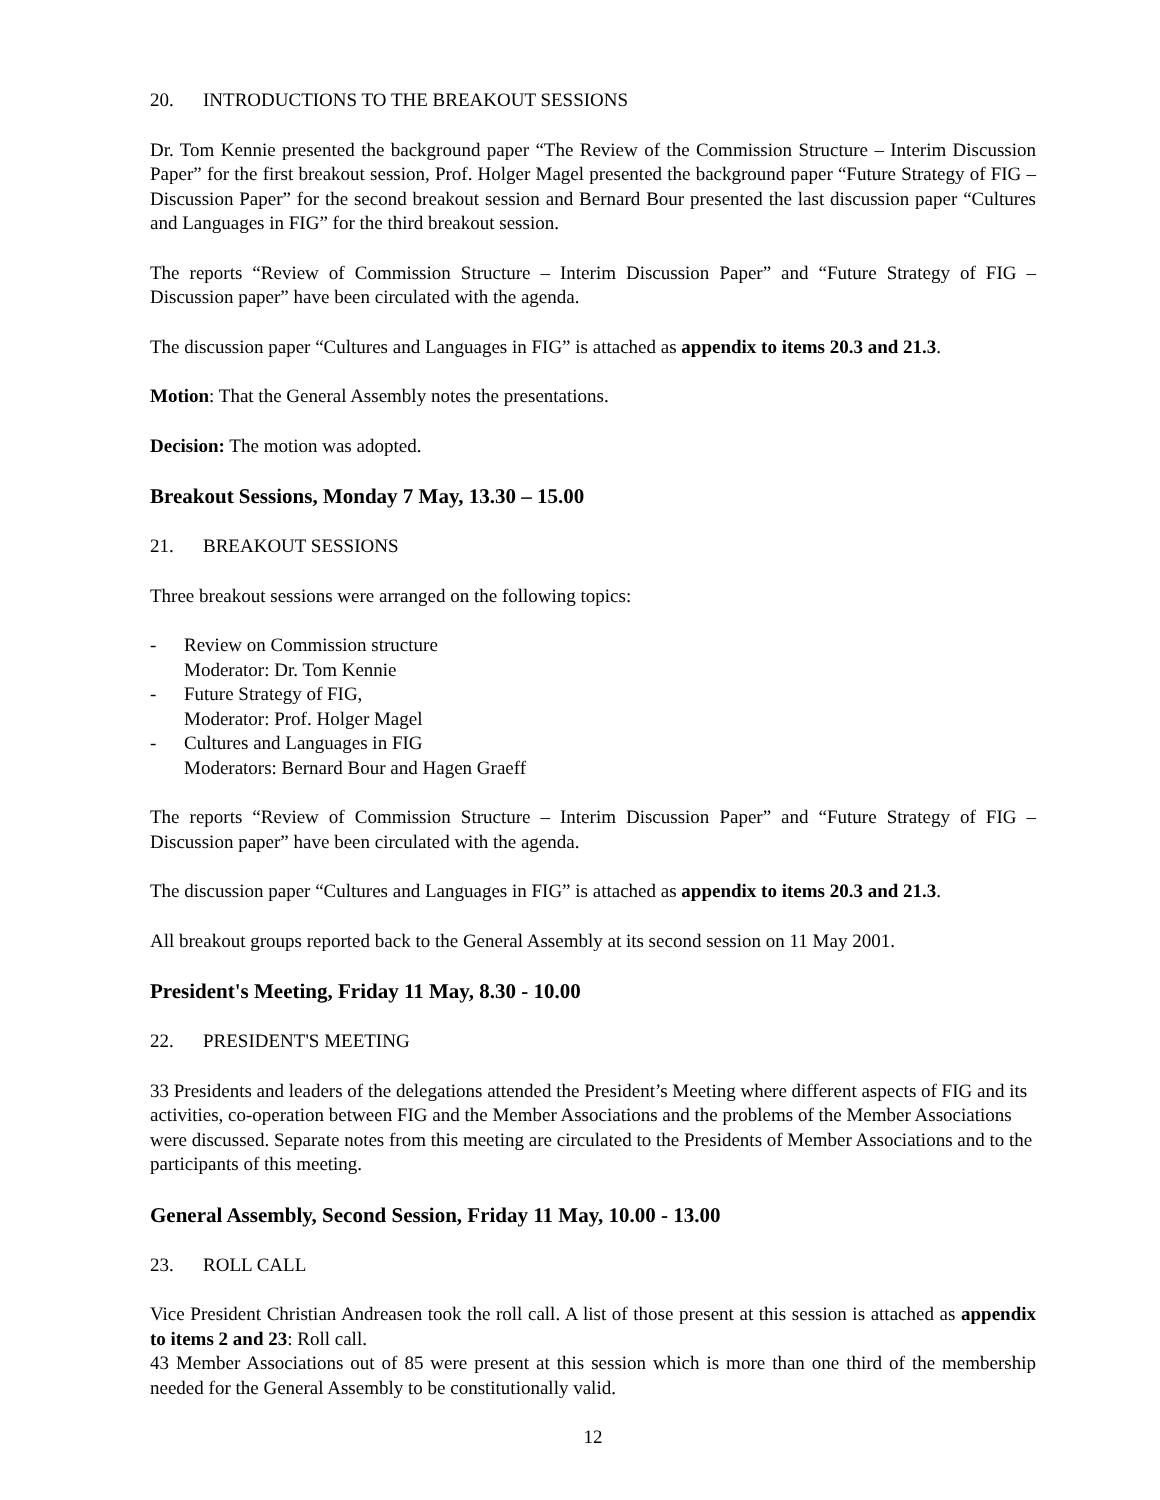20. INTRODUCTIONS TO THE BREAKOUT SESSIONS
Dr. Tom Kennie presented the background paper “The Review of the Commission Structure – Interim Discussion Paper” for the first breakout session, Prof. Holger Magel presented the background paper “Future Strategy of FIG – Discussion Paper” for the second breakout session and Bernard Bour presented the last discussion paper “Cultures and Languages in FIG” for the third breakout session.
The reports “Review of Commission Structure – Interim Discussion Paper” and “Future Strategy of FIG – Discussion paper” have been circulated with the agenda.
The discussion paper “Cultures and Languages in FIG” is attached as appendix to items 20.3 and 21.3.
Motion: That the General Assembly notes the presentations.
Decision: The motion was adopted.
Breakout Sessions, Monday 7 May, 13.30 – 15.00
21. BREAKOUT SESSIONS
Three breakout sessions were arranged on the following topics:
- Review on Commission structure
Moderator: Dr. Tom Kennie
- Future Strategy of FIG,
Moderator: Prof. Holger Magel
- Cultures and Languages in FIG
Moderators: Bernard Bour and Hagen Graeff
The reports “Review of Commission Structure – Interim Discussion Paper” and “Future Strategy of FIG – Discussion paper” have been circulated with the agenda.
The discussion paper “Cultures and Languages in FIG” is attached as appendix to items 20.3 and 21.3.
All breakout groups reported back to the General Assembly at its second session on 11 May 2001.
President's Meeting, Friday 11 May, 8.30 - 10.00
22. PRESIDENT'S MEETING
33 Presidents and leaders of the delegations attended the President’s Meeting where different aspects of FIG and its activities, co-operation between FIG and the Member Associations and the problems of the Member Associations were discussed. Separate notes from this meeting are circulated to the Presidents of Member Associations and to the participants of this meeting.
General Assembly, Second Session, Friday 11 May, 10.00 - 13.00
23. ROLL CALL
Vice President Christian Andreasen took the roll call. A list of those present at this session is attached as appendix to items 2 and 23: Roll call.
43 Member Associations out of 85 were present at this session which is more than one third of the membership needed for the General Assembly to be constitutionally valid.
12